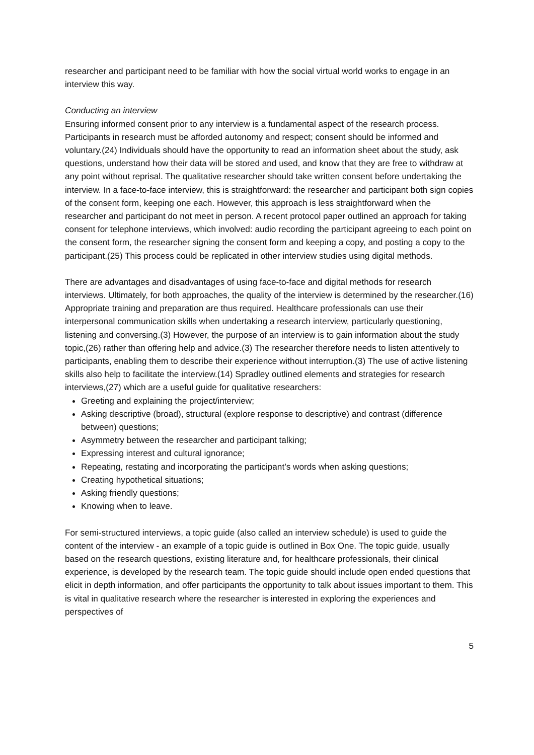researcher and participant need to be familiar with how the social virtual world works to engage in an interview this way.
Conducting an interview
Ensuring informed consent prior to any interview is a fundamental aspect of the research process. Participants in research must be afforded autonomy and respect; consent should be informed and voluntary.(24) Individuals should have the opportunity to read an information sheet about the study, ask questions, understand how their data will be stored and used, and know that they are free to withdraw at any point without reprisal. The qualitative researcher should take written consent before undertaking the interview. In a face-to-face interview, this is straightforward: the researcher and participant both sign copies of the consent form, keeping one each. However, this approach is less straightforward when the researcher and participant do not meet in person. A recent protocol paper outlined an approach for taking consent for telephone interviews, which involved: audio recording the participant agreeing to each point on the consent form, the researcher signing the consent form and keeping a copy, and posting a copy to the participant.(25) This process could be replicated in other interview studies using digital methods.
There are advantages and disadvantages of using face-to-face and digital methods for research interviews. Ultimately, for both approaches, the quality of the interview is determined by the researcher.(16) Appropriate training and preparation are thus required. Healthcare professionals can use their interpersonal communication skills when undertaking a research interview, particularly questioning, listening and conversing.(3) However, the purpose of an interview is to gain information about the study topic,(26) rather than offering help and advice.(3) The researcher therefore needs to listen attentively to participants, enabling them to describe their experience without interruption.(3) The use of active listening skills also help to facilitate the interview.(14) Spradley outlined elements and strategies for research interviews,(27) which are a useful guide for qualitative researchers:
Greeting and explaining the project/interview;
Asking descriptive (broad), structural (explore response to descriptive) and contrast (difference between) questions;
Asymmetry between the researcher and participant talking;
Expressing interest and cultural ignorance;
Repeating, restating and incorporating the participant’s words when asking questions;
Creating hypothetical situations;
Asking friendly questions;
Knowing when to leave.
For semi-structured interviews, a topic guide (also called an interview schedule) is used to guide the content of the interview - an example of a topic guide is outlined in Box One. The topic guide, usually based on the research questions, existing literature and, for healthcare professionals, their clinical experience, is developed by the research team. The topic guide should include open ended questions that elicit in depth information, and offer participants the opportunity to talk about issues important to them. This is vital in qualitative research where the researcher is interested in exploring the experiences and perspectives of
5